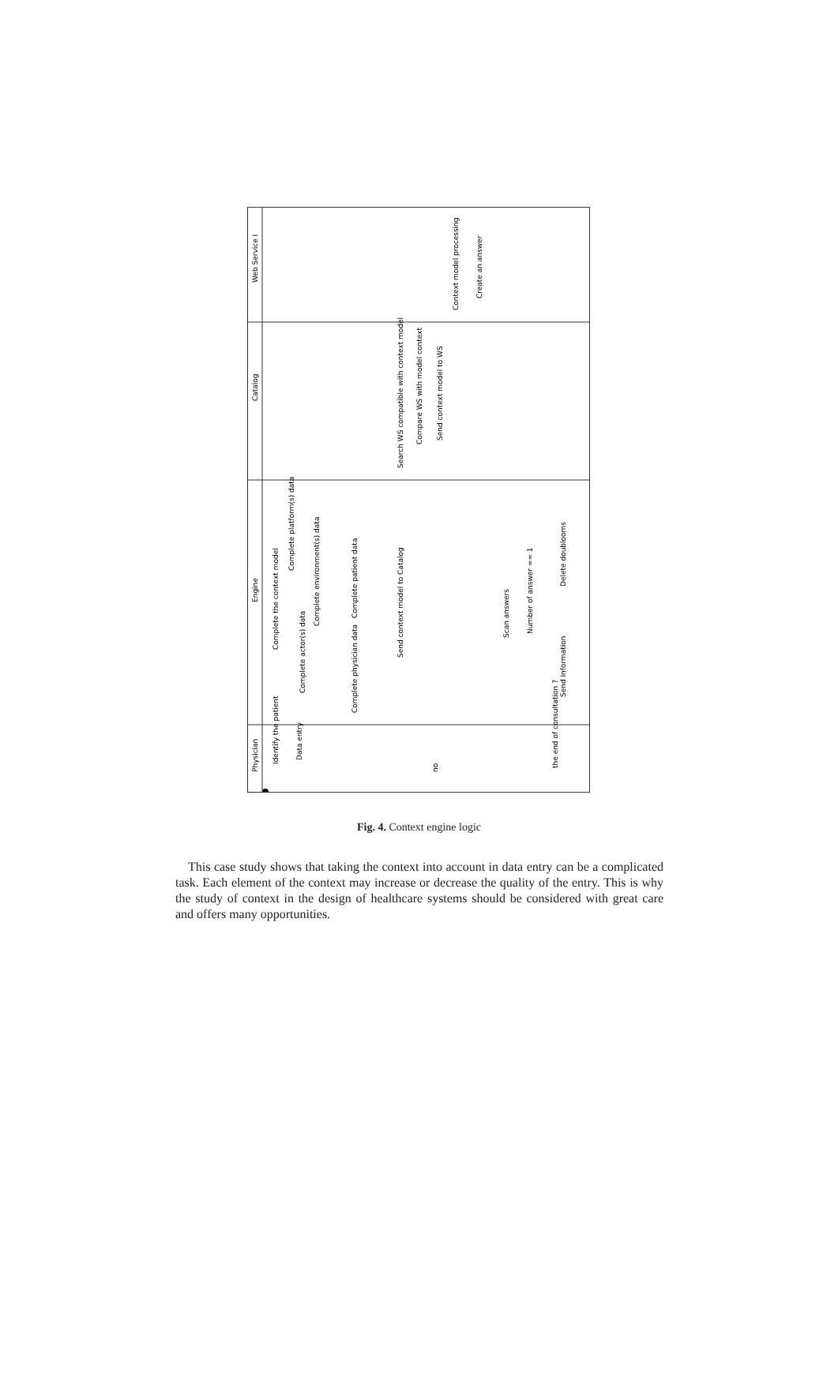Physician
Engine
Catalog
Web Service i
Identify the patient
Data entry
Complete the context model
Complete platform(s) data
Complete actor(s) data
Complete environment(s) data
Complete physician data
Complete patient data
Send context model to Catalog
Search WS compatible with context model
Compare WS with model context
Send context model to WS
Context model processing
Create an answer
Scan answers
Number of answer == 1
Delete doublooms
Send information
the end of consultation ?
no
Fig. 4. Context engine logic
This case study shows that taking the context into account in data entry can be a complicated task. Each element of the context may increase or decrease the quality of the entry. This is why the study of context in the design of healthcare systems should be considered with great care and offers many opportunities.